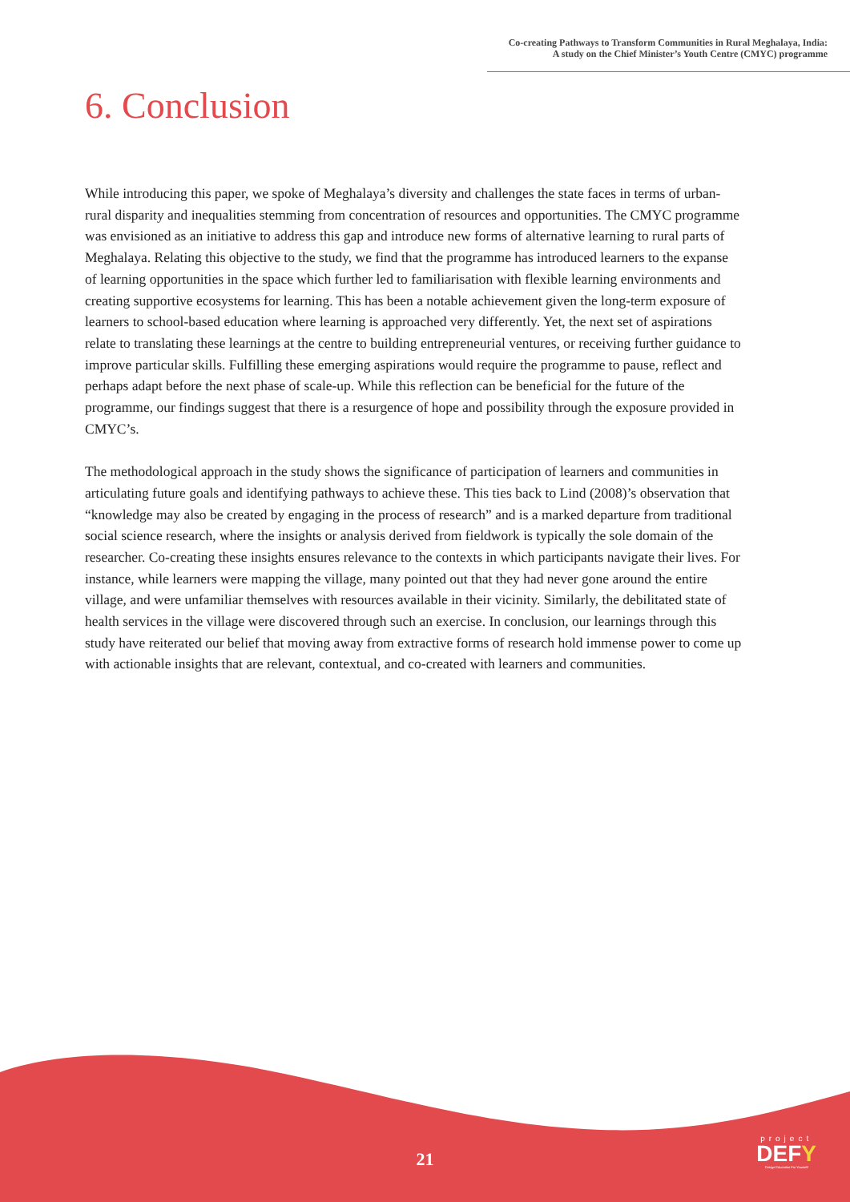Co-creating Pathways to Transform Communities in Rural Meghalaya, India:
A study on the Chief Minister’s Youth Centre (CMYC) programme
6. Conclusion
While introducing this paper, we spoke of Meghalaya’s diversity and challenges the state faces in terms of urban-rural disparity and inequalities stemming from concentration of resources and opportunities. The CMYC programme was envisioned as an initiative to address this gap and introduce new forms of alternative learning to rural parts of Meghalaya. Relating this objective to the study, we find that the programme has introduced learners to the expanse of learning opportunities in the space which further led to familiarisation with flexible learning environments and creating supportive ecosystems for learning. This has been a notable achievement given the long-term exposure of learners to school-based education where learning is approached very differently. Yet, the next set of aspirations relate to translating these learnings at the centre to building entrepreneurial ventures, or receiving further guidance to improve particular skills. Fulfilling these emerging aspirations would require the programme to pause, reflect and perhaps adapt before the next phase of scale-up. While this reflection can be beneficial for the future of the programme, our findings suggest that there is a resurgence of hope and possibility through the exposure provided in CMYC’s.
The methodological approach in the study shows the significance of participation of learners and communities in articulating future goals and identifying pathways to achieve these. This ties back to Lind (2008)’s observation that “knowledge may also be created by engaging in the process of research” and is a marked departure from traditional social science research, where the insights or analysis derived from fieldwork is typically the sole domain of the researcher. Co-creating these insights ensures relevance to the contexts in which participants navigate their lives. For instance, while learners were mapping the village, many pointed out that they had never gone around the entire village, and were unfamiliar themselves with resources available in their vicinity. Similarly, the debilitated state of health services in the village were discovered through such an exercise. In conclusion, our learnings through this study have reiterated our belief that moving away from extractive forms of research hold immense power to come up with actionable insights that are relevant, contextual, and co-created with learners and communities.
21
project
DEFY
Design Education For Yourself